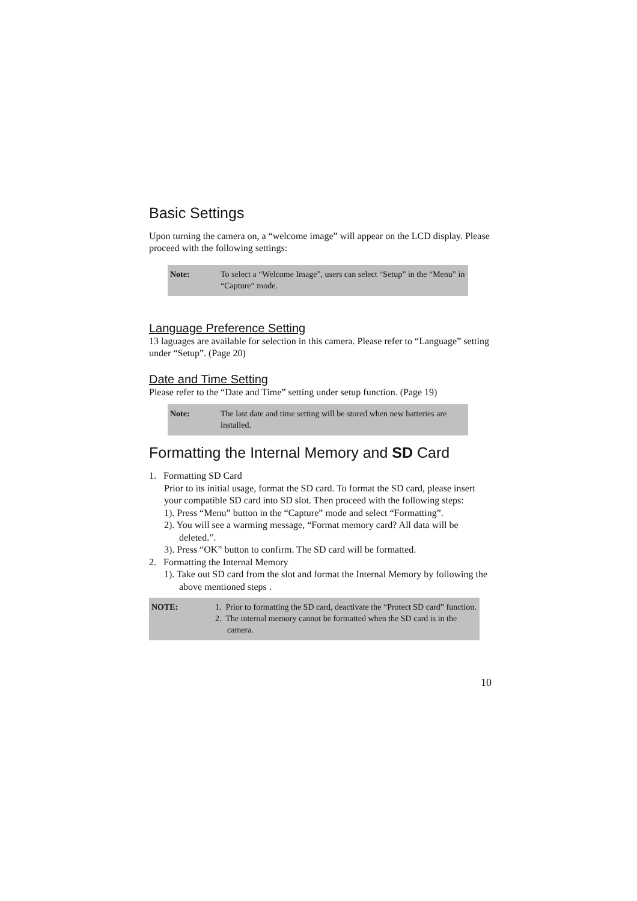Basic Settings
Upon turning the camera on, a “welcome image” will appear on the LCD display. Please proceed with the following settings:
Note: To select a “Welcome Image”, users can select “Setup” in the “Menu” in “Capture” mode.
Language Preference Setting
13 laguages are available for selection in this camera. Please refer to “Language” setting under “Setup”. (Page 20)
Date and Time Setting
Please refer to the “Date and Time” setting under setup function. (Page 19)
Note: The last date and time setting will be stored when new batteries are installed.
Formatting the Internal Memory and SD Card
1. Formatting SD Card
Prior to its initial usage, format the SD card. To format the SD card, please insert your compatible SD card into SD slot. Then proceed with the following steps:
1). Press “Menu” button in the “Capture” mode and select “Formatting”.
2). You will see a warming message, “Format memory card? All data will be deleted.”.
3). Press “OK” button to confirm. The SD card will be formatted.
2. Formatting the Internal Memory
1). Take out SD card from the slot and format the Internal Memory by following the above mentioned steps .
NOTE: 1. Prior to formatting the SD card, deactivate the “Protect SD card” function.
2. The internal memory cannot be formatted when the SD card is in the camera.
10